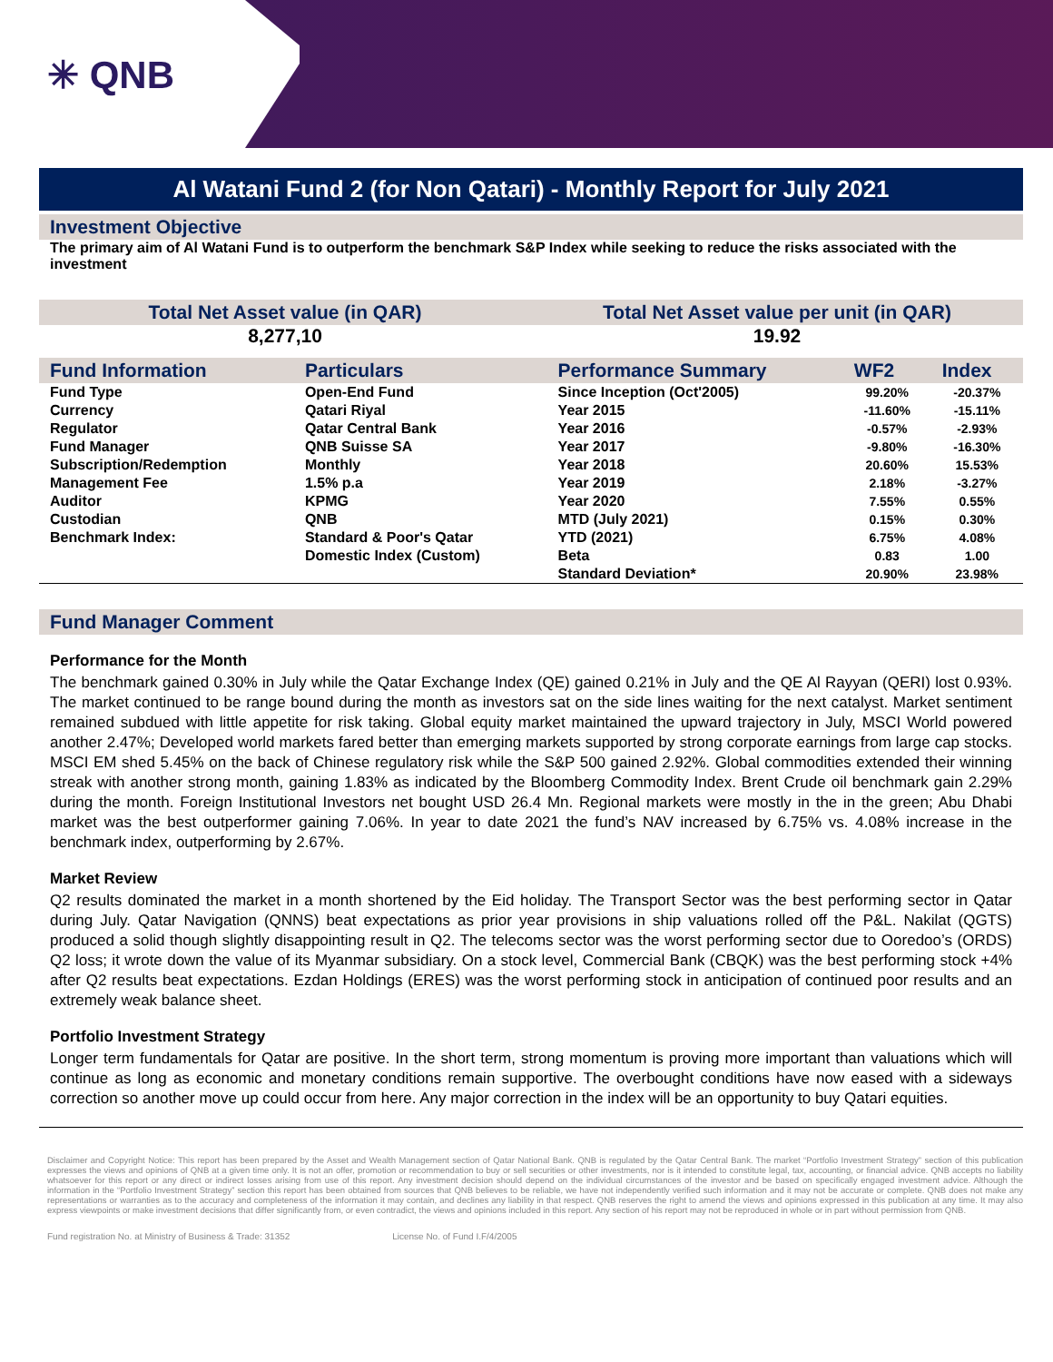✳ QNB
Al Watani Fund 2 (for Non Qatari) - Monthly Report for July 2021
Investment Objective
The primary aim of Al Watani Fund is to outperform the benchmark S&P Index while seeking to reduce the risks associated with the investment
Total Net Asset value (in QAR)
8,277,10
Total Net Asset value per unit (in QAR)
19.92
| Fund Information | Particulars | Performance Summary | WF2 | Index |
| --- | --- | --- | --- | --- |
| Fund Type | Open-End Fund | Since Inception (Oct'2005) | 99.20% | -20.37% |
| Currency | Qatari Riyal | Year 2015 | -11.60% | -15.11% |
| Regulator | Qatar Central Bank | Year 2016 | -0.57% | -2.93% |
| Fund Manager | QNB Suisse SA | Year 2017 | -9.80% | -16.30% |
| Subscription/Redemption | Monthly | Year 2018 | 20.60% | 15.53% |
| Management Fee | 1.5% p.a | Year 2019 | 2.18% | -3.27% |
| Auditor | KPMG | Year 2020 | 7.55% | 0.55% |
| Custodian | QNB | MTD (July 2021) | 0.15% | 0.30% |
| Benchmark Index: | Standard & Poor's Qatar | YTD (2021) | 6.75% | 4.08% |
| | Domestic Index (Custom) | Beta | 0.83 | 1.00 |
| | | Standard Deviation* | 20.90% | 23.98% |
Fund Manager Comment
Performance for the Month
The benchmark gained 0.30% in July while the Qatar Exchange Index (QE) gained 0.21% in July and the QE Al Rayyan (QERI) lost 0.93%. The market continued to be range bound during the month as investors sat on the side lines waiting for the next catalyst. Market sentiment remained subdued with little appetite for risk taking. Global equity market maintained the upward trajectory in July, MSCI World powered another 2.47%; Developed world markets fared better than emerging markets supported by strong corporate earnings from large cap stocks. MSCI EM shed 5.45% on the back of Chinese regulatory risk while the S&P 500 gained 2.92%. Global commodities extended their winning streak with another strong month, gaining 1.83% as indicated by the Bloomberg Commodity Index. Brent Crude oil benchmark gain 2.29% during the month. Foreign Institutional Investors net bought USD 26.4 Mn. Regional markets were mostly in the in the green; Abu Dhabi market was the best outperformer gaining 7.06%. In year to date 2021 the fund’s NAV increased by 6.75% vs. 4.08% increase in the benchmark index, outperforming by 2.67%.
Market Review
Q2 results dominated the market in a month shortened by the Eid holiday. The Transport Sector was the best performing sector in Qatar during July. Qatar Navigation (QNNS) beat expectations as prior year provisions in ship valuations rolled off the P&L. Nakilat (QGTS) produced a solid though slightly disappointing result in Q2. The telecoms sector was the worst performing sector due to Ooredoo’s (ORDS) Q2 loss; it wrote down the value of its Myanmar subsidiary. On a stock level, Commercial Bank (CBQK) was the best performing stock +4% after Q2 results beat expectations. Ezdan Holdings (ERES) was the worst performing stock in anticipation of continued poor results and an extremely weak balance sheet.
Portfolio Investment Strategy
Longer term fundamentals for Qatar are positive. In the short term, strong momentum is proving more important than valuations which will continue as long as economic and monetary conditions remain supportive. The overbought conditions have now eased with a sideways correction so another move up could occur from here. Any major correction in the index will be an opportunity to buy Qatari equities.
Disclaimer and Copyright Notice: This report has been prepared by the Asset and Wealth Management section of Qatar National Bank. QNB is regulated by the Qatar Central Bank. The market “Portfolio Investment Strategy” section of this publication expresses the views and opinions of QNB at a given time only. It is not an offer, promotion or recommendation to buy or sell securities or other investments, nor is it intended to constitute legal, tax, accounting, or financial advice. QNB accepts no liability whatsoever for this report or any direct or indirect losses arising from use of this report. Any investment decision should depend on the individual circumstances of the investor and be based on specifically engaged investment advice. Although the information in the “Portfolio Investment Strategy” section this report has been obtained from sources that QNB believes to be reliable, we have not independently verified such information and it may not be accurate or complete. QNB does not make any representations or warranties as to the accuracy and completeness of the information it may contain, and declines any liability in that respect. QNB reserves the right to amend the views and opinions expressed in this publication at any time. It may also express viewpoints or make investment decisions that differ significantly from, or even contradict, the views and opinions included in this report. Any section of his report may not be reproduced in whole or in part without permission from QNB.
Fund registration No. at Ministry of Business & Trade: 31352 License No. of Fund I.F/4/2005